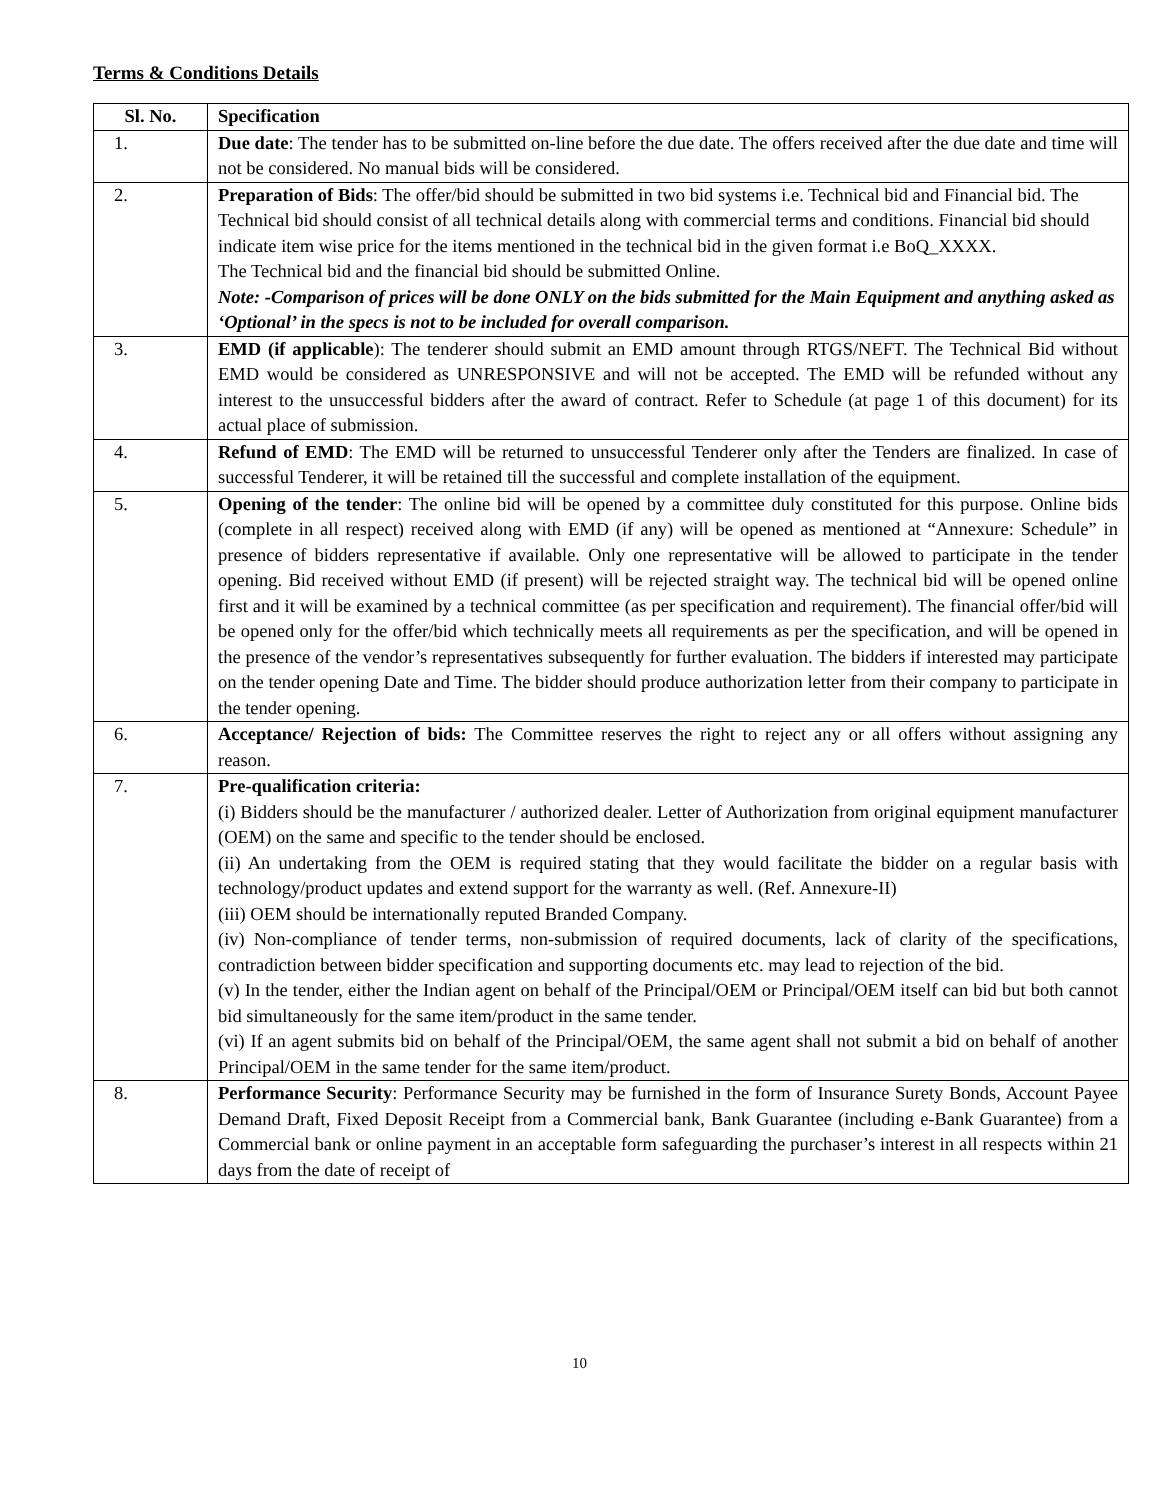Terms & Conditions Details
| Sl. No. | Specification |
| --- | --- |
| 1. | Due date : The tender has to be submitted on-line before the due date. The offers received after the due date and time will not be considered. No manual bids will be considered. |
| 2. | Preparation of Bids : The offer/bid should be submitted in two bid systems i.e. Technical bid and Financial bid. The Technical bid should consist of all technical details along with commercial terms and conditions. Financial bid should indicate item wise price for the items mentioned in the technical bid in the given format i.e BoQ_XXXX. The Technical bid and the financial bid should be submitted Online. Note: -Comparison of prices will be done ONLY on the bids submitted for the Main Equipment and anything asked as ‘Optional’ in the specs is not to be included for overall comparison. |
| 3. | EMD (if applicable ): The tenderer should submit an EMD amount through RTGS/NEFT. The Technical Bid without EMD would be considered as UNRESPONSIVE and will not be accepted. The EMD will be refunded without any interest to the unsuccessful bidders after the award of contract. Refer to Schedule (at page 1 of this document) for its actual place of submission. |
| 4. | Refund of EMD : The EMD will be returned to unsuccessful Tenderer only after the Tenders are finalized. In case of successful Tenderer, it will be retained till the successful and complete installation of the equipment. |
| 5. | Opening of the tender : The online bid will be opened by a committee duly constituted for this purpose. Online bids (complete in all respect) received along with EMD (if any) will be opened as mentioned at “Annexure: Schedule” in presence of bidders representative if available. Only one representative will be allowed to participate in the tender opening. Bid received without EMD (if present) will be rejected straight way. The technical bid will be opened online first and it will be examined by a technical committee (as per specification and requirement). The financial offer/bid will be opened only for the offer/bid which technically meets all requirements as per the specification, and will be opened in the presence of the vendor’s representatives subsequently for further evaluation. The bidders if interested may participate on the tender opening Date and Time. The bidder should produce authorization letter from their company to participate in the tender opening. |
| 6. | Acceptance/ Rejection of bids: The Committee reserves the right to reject any or all offers without assigning any reason. |
| 7. | Pre-qualification criteria: (i) Bidders should be the manufacturer / authorized dealer. Letter of Authorization from original equipment manufacturer (OEM) on the same and specific to the tender should be enclosed. (ii) An undertaking from the OEM is required stating that they would facilitate the bidder on a regular basis with technology/product updates and extend support for the warranty as well. (Ref. Annexure-II) (iii) OEM should be internationally reputed Branded Company. (iv) Non-compliance of tender terms, non-submission of required documents, lack of clarity of the specifications, contradiction between bidder specification and supporting documents etc. may lead to rejection of the bid. (v) In the tender, either the Indian agent on behalf of the Principal/OEM or Principal/OEM itself can bid but both cannot bid simultaneously for the same item/product in the same tender. (vi) If an agent submits bid on behalf of the Principal/OEM, the same agent shall not submit a bid on behalf of another Principal/OEM in the same tender for the same item/product. |
| 8. | Performance Security : Performance Security may be furnished in the form of Insurance Surety Bonds, Account Payee Demand Draft, Fixed Deposit Receipt from a Commercial bank, Bank Guarantee (including e-Bank Guarantee) from a Commercial bank or online payment in an acceptable form safeguarding the purchaser’s interest in all respects within 21 days from the date of receipt of |
10